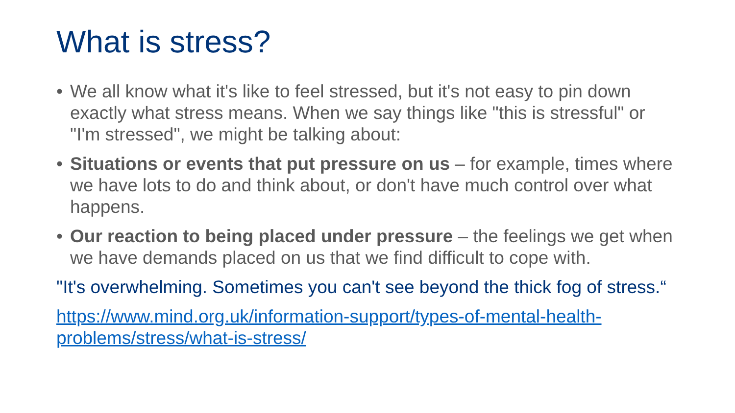What is stress?
• We all know what it's like to feel stressed, but it's not easy to pin down exactly what stress means. When we say things like "this is stressful" or "I'm stressed", we might be talking about:
• Situations or events that put pressure on us – for example, times where we have lots to do and think about, or don't have much control over what happens.
• Our reaction to being placed under pressure – the feelings we get when we have demands placed on us that we find difficult to cope with.
"It's overwhelming. Sometimes you can't see beyond the thick fog of stress.“
https://www.mind.org.uk/information-support/types-of-mental-health-problems/stress/what-is-stress/